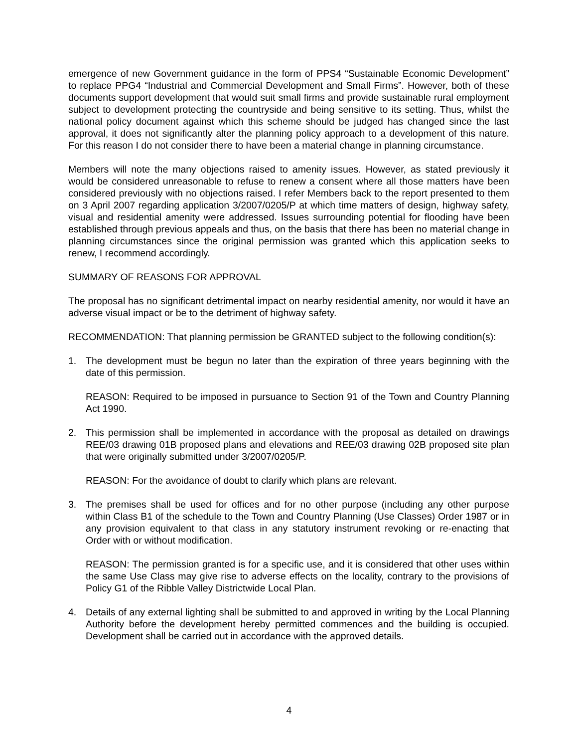emergence of new Government guidance in the form of PPS4 “Sustainable Economic Development” to replace PPG4 “Industrial and Commercial Development and Small Firms”. However, both of these documents support development that would suit small firms and provide sustainable rural employment subject to development protecting the countryside and being sensitive to its setting. Thus, whilst the national policy document against which this scheme should be judged has changed since the last approval, it does not significantly alter the planning policy approach to a development of this nature. For this reason I do not consider there to have been a material change in planning circumstance.
Members will note the many objections raised to amenity issues. However, as stated previously it would be considered unreasonable to refuse to renew a consent where all those matters have been considered previously with no objections raised. I refer Members back to the report presented to them on 3 April 2007 regarding application 3/2007/0205/P at which time matters of design, highway safety, visual and residential amenity were addressed. Issues surrounding potential for flooding have been established through previous appeals and thus, on the basis that there has been no material change in planning circumstances since the original permission was granted which this application seeks to renew, I recommend accordingly.
SUMMARY OF REASONS FOR APPROVAL
The proposal has no significant detrimental impact on nearby residential amenity, nor would it have an adverse visual impact or be to the detriment of highway safety.
RECOMMENDATION: That planning permission be GRANTED subject to the following condition(s):
1. The development must be begun no later than the expiration of three years beginning with the date of this permission.
REASON: Required to be imposed in pursuance to Section 91 of the Town and Country Planning Act 1990.
2. This permission shall be implemented in accordance with the proposal as detailed on drawings REE/03 drawing 01B proposed plans and elevations and REE/03 drawing 02B proposed site plan that were originally submitted under 3/2007/0205/P.
REASON: For the avoidance of doubt to clarify which plans are relevant.
3. The premises shall be used for offices and for no other purpose (including any other purpose within Class B1 of the schedule to the Town and Country Planning (Use Classes) Order 1987 or in any provision equivalent to that class in any statutory instrument revoking or re-enacting that Order with or without modification.
REASON: The permission granted is for a specific use, and it is considered that other uses within the same Use Class may give rise to adverse effects on the locality, contrary to the provisions of Policy G1 of the Ribble Valley Districtwide Local Plan.
4. Details of any external lighting shall be submitted to and approved in writing by the Local Planning Authority before the development hereby permitted commences and the building is occupied. Development shall be carried out in accordance with the approved details.
4